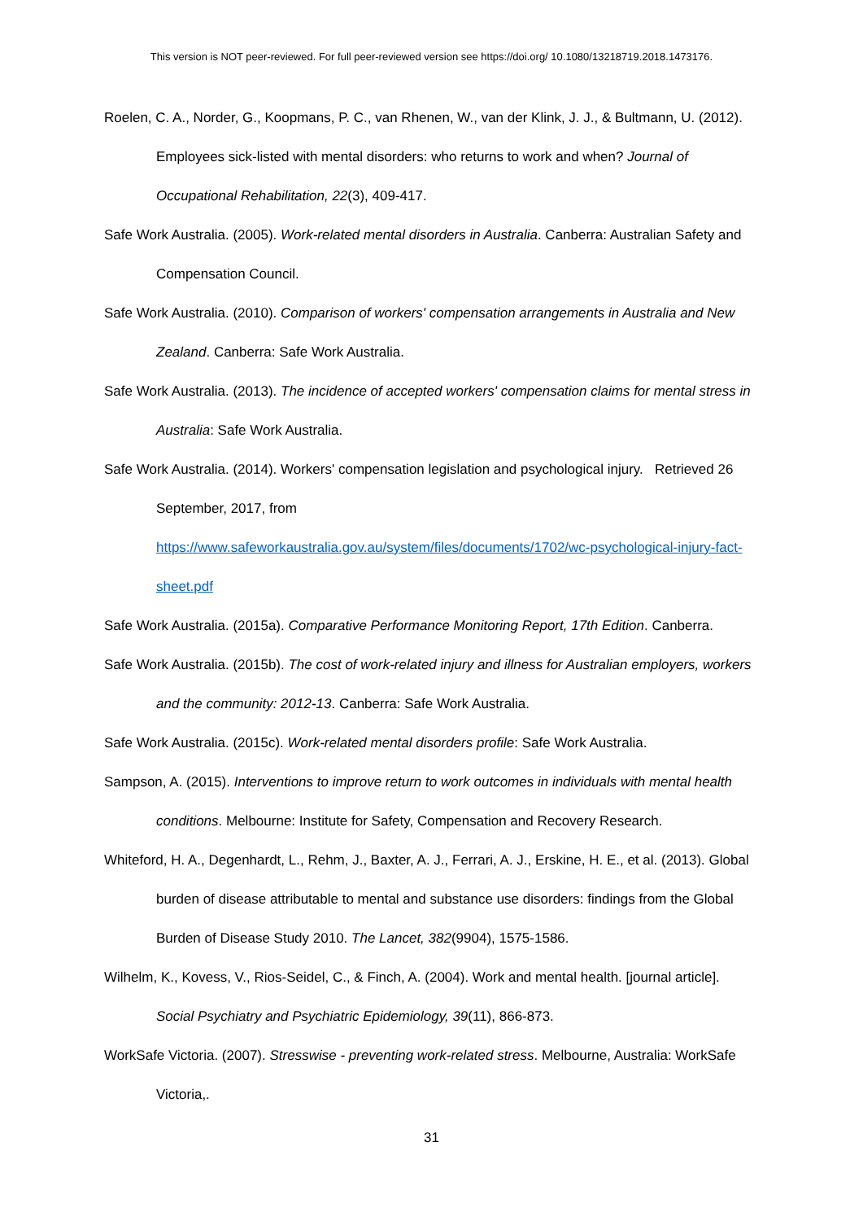This version is NOT peer-reviewed. For full peer-reviewed version see https://doi.org/ 10.1080/13218719.2018.1473176.
Roelen, C. A., Norder, G., Koopmans, P. C., van Rhenen, W., van der Klink, J. J., & Bultmann, U. (2012). Employees sick-listed with mental disorders: who returns to work and when? Journal of Occupational Rehabilitation, 22(3), 409-417.
Safe Work Australia. (2005). Work-related mental disorders in Australia. Canberra: Australian Safety and Compensation Council.
Safe Work Australia. (2010). Comparison of workers' compensation arrangements in Australia and New Zealand. Canberra: Safe Work Australia.
Safe Work Australia. (2013). The incidence of accepted workers' compensation claims for mental stress in Australia: Safe Work Australia.
Safe Work Australia. (2014). Workers' compensation legislation and psychological injury. Retrieved 26 September, 2017, from
https://www.safeworkaustralia.gov.au/system/files/documents/1702/wc-psychological-injury-fact-sheet.pdf
Safe Work Australia. (2015a). Comparative Performance Monitoring Report, 17th Edition. Canberra.
Safe Work Australia. (2015b). The cost of work-related injury and illness for Australian employers, workers and the community: 2012-13. Canberra: Safe Work Australia.
Safe Work Australia. (2015c). Work-related mental disorders profile: Safe Work Australia.
Sampson, A. (2015). Interventions to improve return to work outcomes in individuals with mental health conditions. Melbourne: Institute for Safety, Compensation and Recovery Research.
Whiteford, H. A., Degenhardt, L., Rehm, J., Baxter, A. J., Ferrari, A. J., Erskine, H. E., et al. (2013). Global burden of disease attributable to mental and substance use disorders: findings from the Global Burden of Disease Study 2010. The Lancet, 382(9904), 1575-1586.
Wilhelm, K., Kovess, V., Rios-Seidel, C., & Finch, A. (2004). Work and mental health. [journal article]. Social Psychiatry and Psychiatric Epidemiology, 39(11), 866-873.
WorkSafe Victoria. (2007). Stresswise - preventing work-related stress. Melbourne, Australia: WorkSafe Victoria,.
31